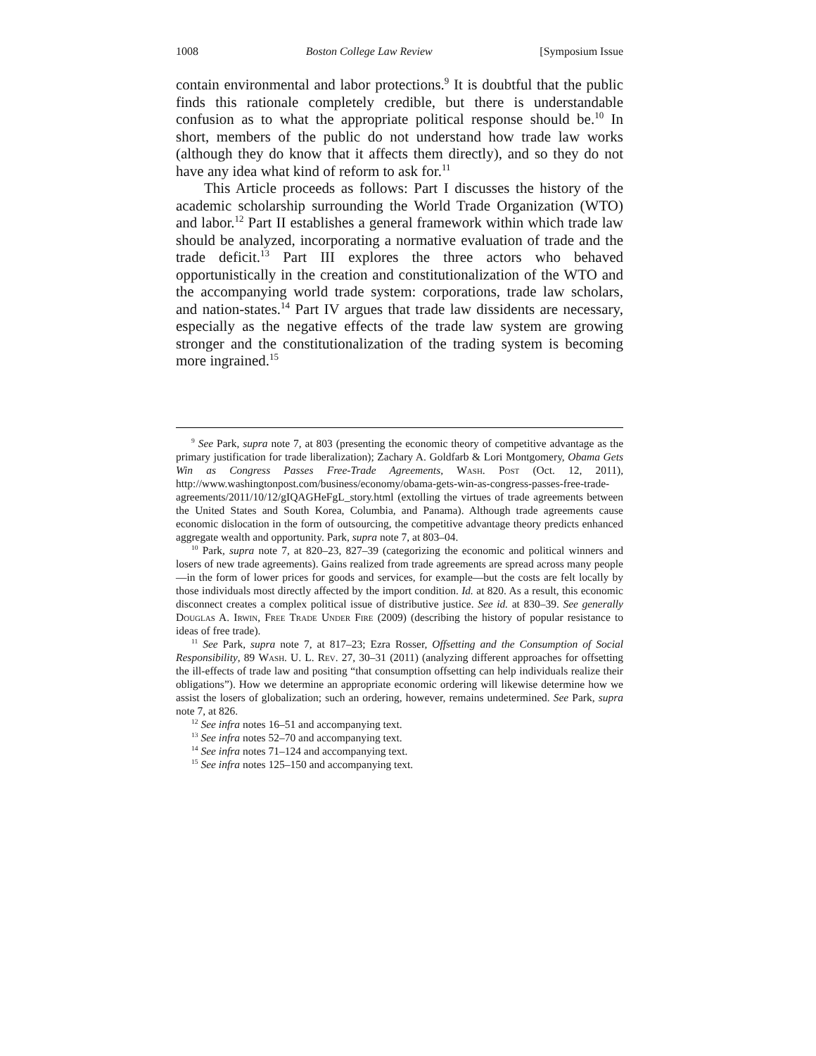1008 Boston College Law Review [Symposium Issue
contain environmental and labor protections.<sup>9</sup> It is doubtful that the public finds this rationale completely credible, but there is understandable confusion as to what the appropriate political response should be.<sup>10</sup> In short, members of the public do not understand how trade law works (although they do know that it affects them directly), and so they do not have any idea what kind of reform to ask for.<sup>11</sup>
This Article proceeds as follows: Part I discusses the history of the academic scholarship surrounding the World Trade Organization (WTO) and labor.<sup>12</sup> Part II establishes a general framework within which trade law should be analyzed, incorporating a normative evaluation of trade and the trade deficit.<sup>13</sup> Part III explores the three actors who behaved opportunistically in the creation and constitutionalization of the WTO and the accompanying world trade system: corporations, trade law scholars, and nation-states.<sup>14</sup> Part IV argues that trade law dissidents are necessary, especially as the negative effects of the trade law system are growing stronger and the constitutionalization of the trading system is becoming more ingrained.<sup>15</sup>
<sup>9</sup> See Park, supra note 7, at 803 (presenting the economic theory of competitive advantage as the primary justification for trade liberalization); Zachary A. Goldfarb & Lori Montgomery, Obama Gets Win as Congress Passes Free-Trade Agreements, Wash. Post (Oct. 12, 2011), http://www.washingtonpost.com/business/economy/obama-gets-win-as-congress-passes-free-trade-agreements/2011/10/12/gIQAGHeFgL_story.html (extolling the virtues of trade agreements between the United States and South Korea, Columbia, and Panama). Although trade agreements cause economic dislocation in the form of outsourcing, the competitive advantage theory predicts enhanced aggregate wealth and opportunity. Park, supra note 7, at 803–04.
<sup>10</sup> Park, supra note 7, at 820–23, 827–39 (categorizing the economic and political winners and losers of new trade agreements). Gains realized from trade agreements are spread across many people—in the form of lower prices for goods and services, for example—but the costs are felt locally by those individuals most directly affected by the import condition. Id. at 820. As a result, this economic disconnect creates a complex political issue of distributive justice. See id. at 830–39. See generally Douglas A. Irwin, Free Trade Under Fire (2009) (describing the history of popular resistance to ideas of free trade).
<sup>11</sup> See Park, supra note 7, at 817–23; Ezra Rosser, Offsetting and the Consumption of Social Responsibility, 89 Wash. U. L. Rev. 27, 30–31 (2011) (analyzing different approaches for offsetting the ill-effects of trade law and positing “that consumption offsetting can help individuals realize their obligations”). How we determine an appropriate economic ordering will likewise determine how we assist the losers of globalization; such an ordering, however, remains undetermined. See Park, supra note 7, at 826.
<sup>12</sup> See infra notes 16–51 and accompanying text.
<sup>13</sup> See infra notes 52–70 and accompanying text.
<sup>14</sup> See infra notes 71–124 and accompanying text.
<sup>15</sup> See infra notes 125–150 and accompanying text.